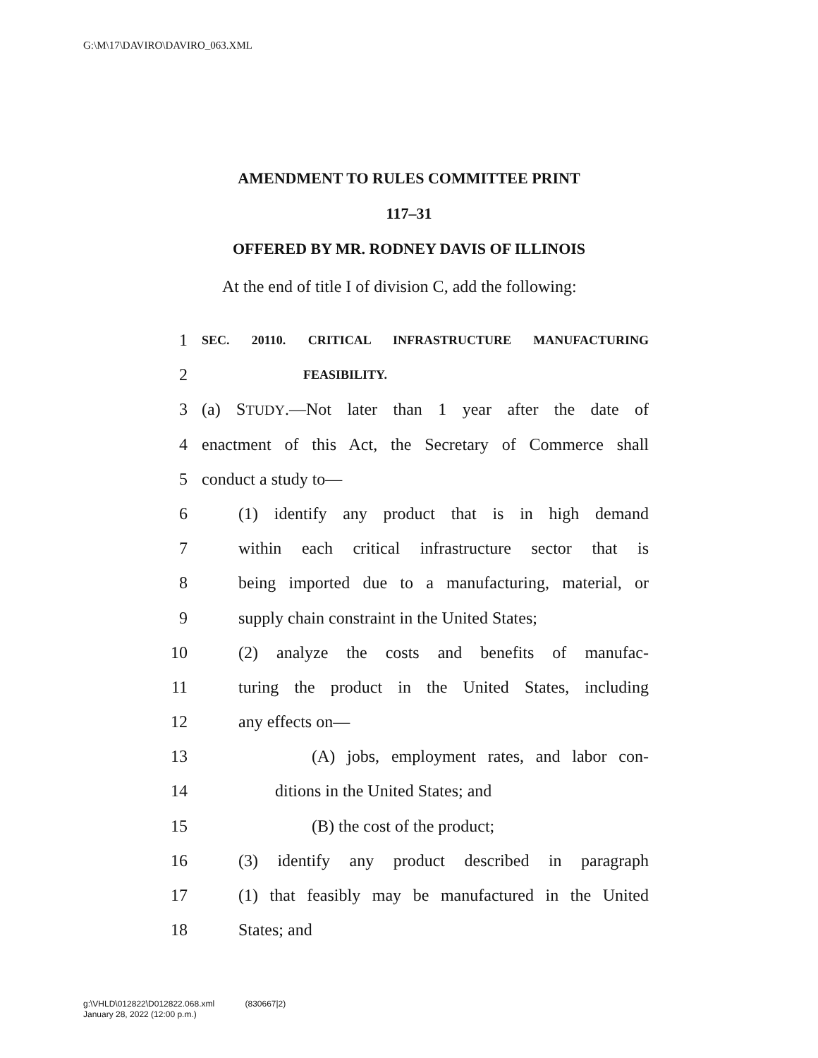G:\M\17\DAVIRO\DAVIRO_063.XML
AMENDMENT TO RULES COMMITTEE PRINT
117–31
OFFERED BY MR. RODNEY DAVIS OF ILLINOIS
At the end of title I of division C, add the following:
1 SEC. 20110. CRITICAL INFRASTRUCTURE MANUFACTURING
2 FEASIBILITY.
3 (a) STUDY.—Not later than 1 year after the date of
4 enactment of this Act, the Secretary of Commerce shall
5 conduct a study to—
6 (1) identify any product that is in high demand
7 within each critical infrastructure sector that is
8 being imported due to a manufacturing, material, or
9 supply chain constraint in the United States;
10 (2) analyze the costs and benefits of manufac-
11 turing the product in the United States, including
12 any effects on—
13 (A) jobs, employment rates, and labor con-
14 ditions in the United States; and
15 (B) the cost of the product;
16 (3) identify any product described in paragraph
17 (1) that feasibly may be manufactured in the United
18 States; and
g:\VHLD\012822\D012822.068.xml (830667|2)
January 28, 2022 (12:00 p.m.)